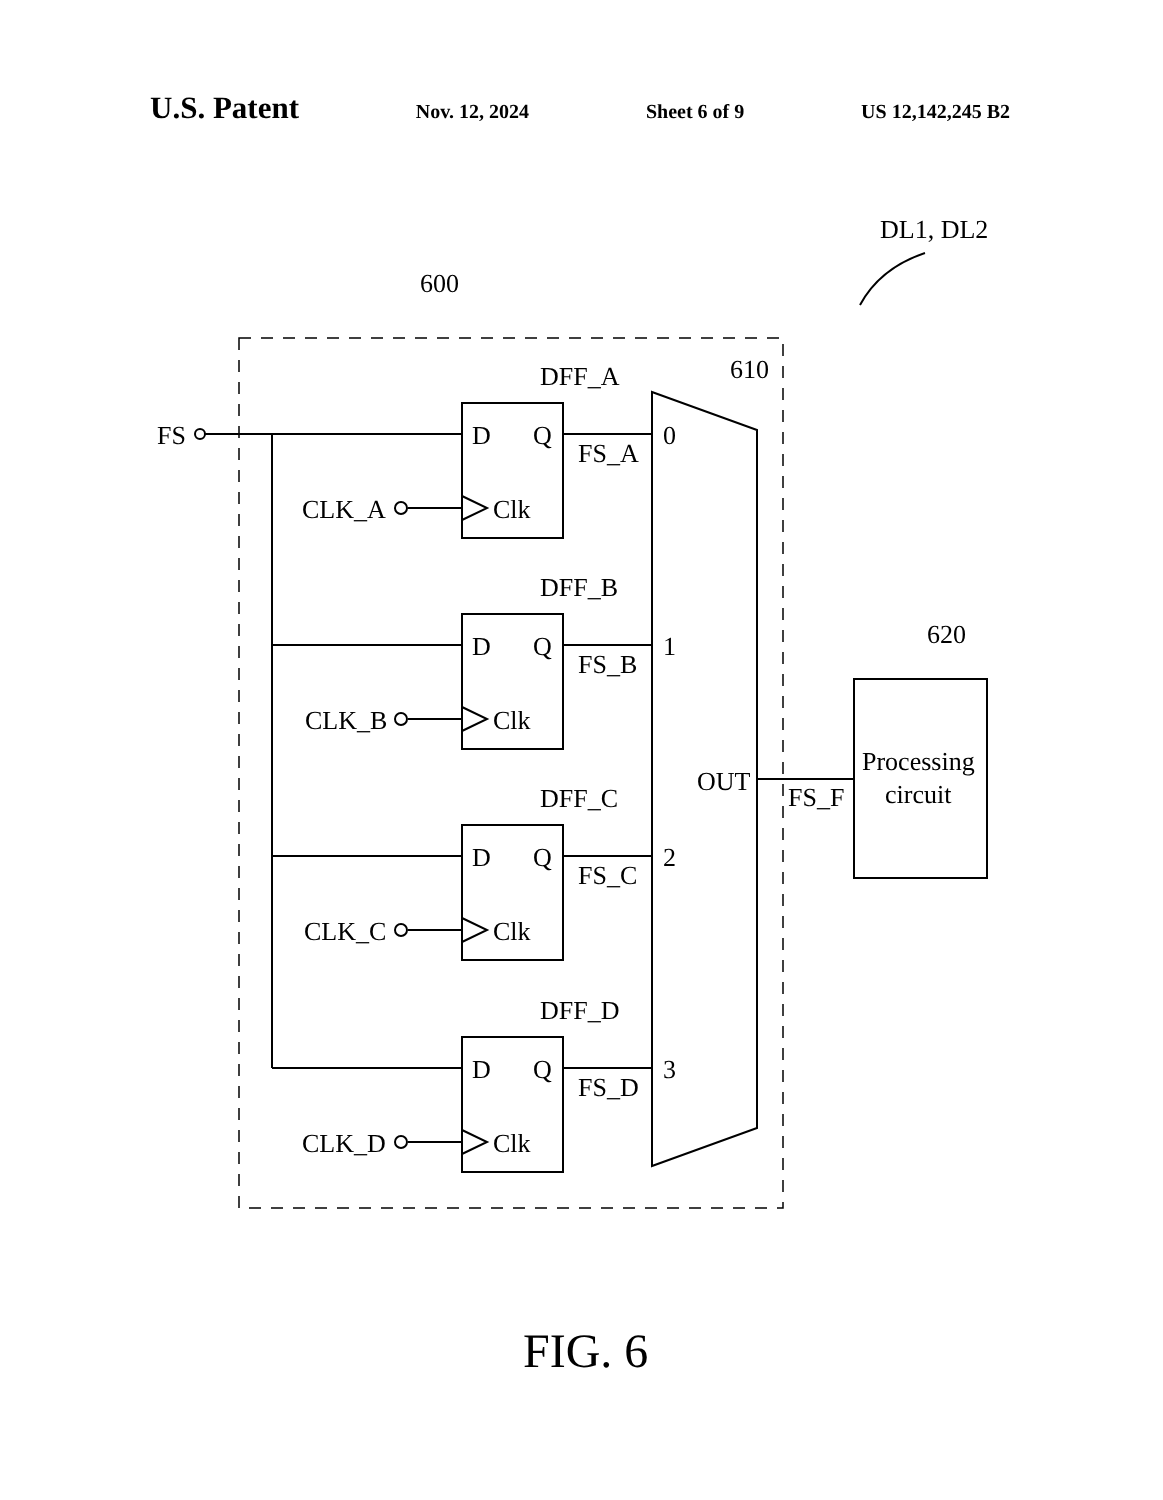U.S. Patent Nov. 12, 2024 Sheet 6 of 9 US 12,142,245 B2
DL1, DL2
600
FS
D
Q
Clk
DFF_A
DFF_B
DFF_C
DFF_D
FS_A
FS_B
FS_C
FS_D
CLK_A
CLK_B
CLK_C
CLK_D
0
1
2
3
OUT
610
620
FS_F
Processing
circuit
FIG. 6